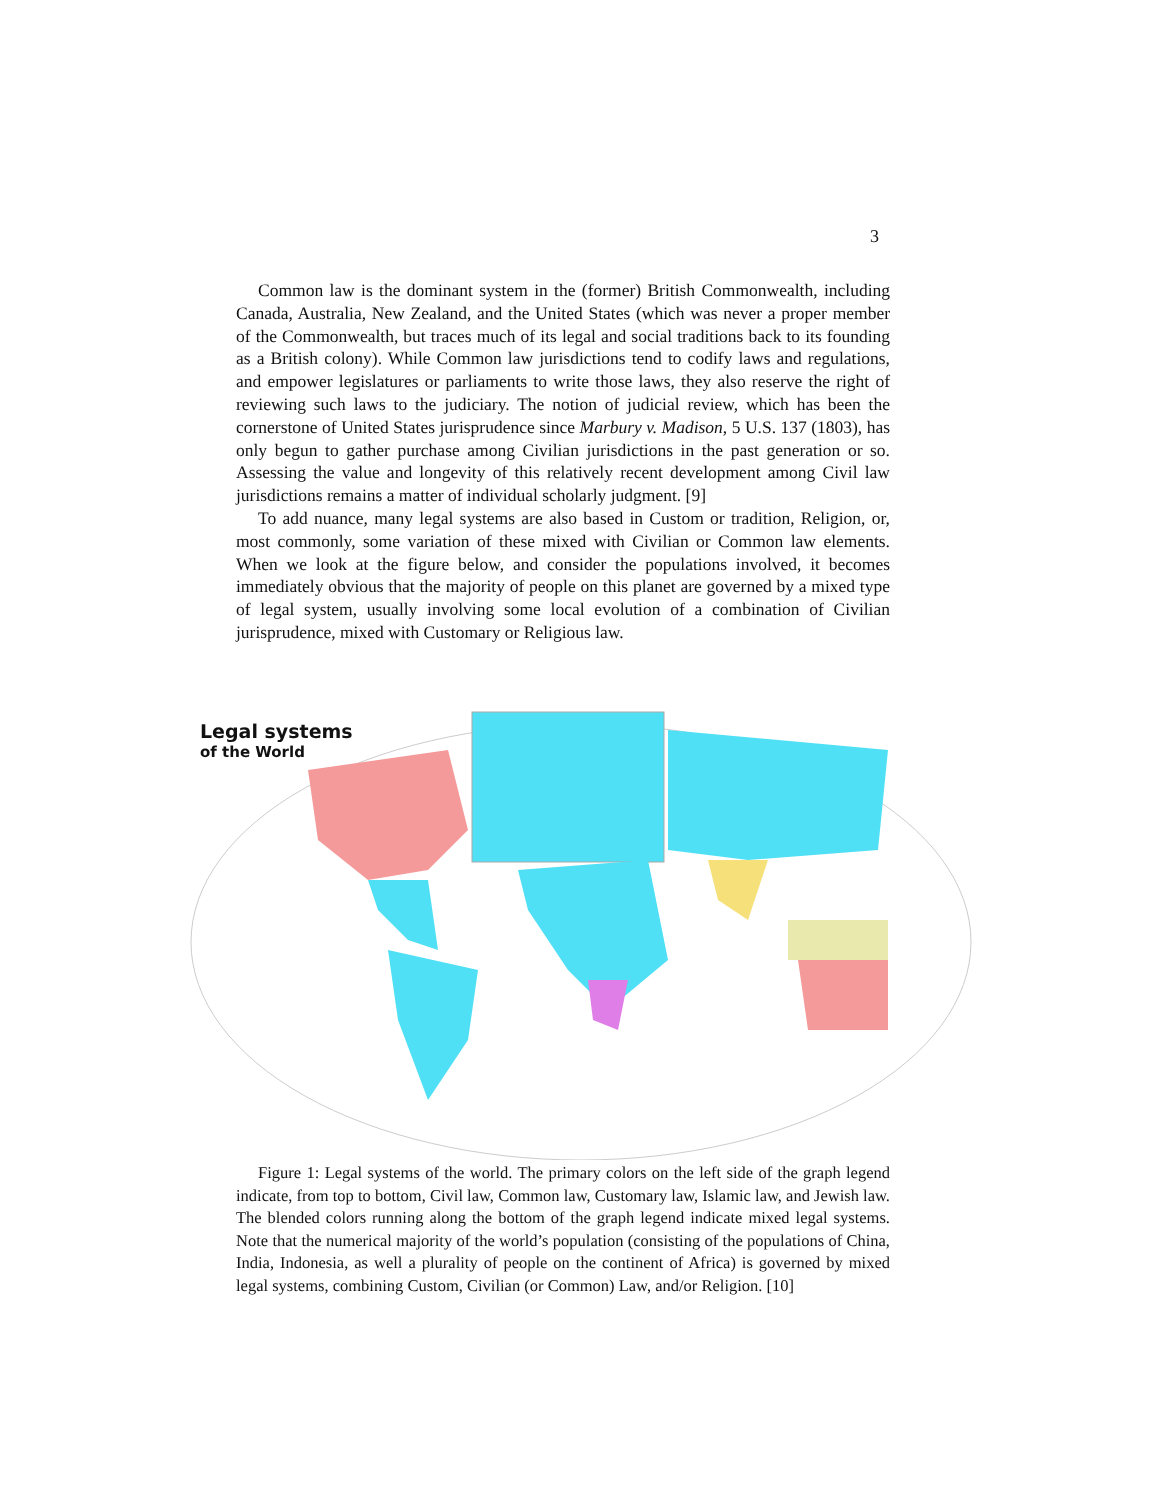3
Common law is the dominant system in the (former) British Commonwealth, including Canada, Australia, New Zealand, and the United States (which was never a proper member of the Commonwealth, but traces much of its legal and social traditions back to its founding as a British colony). While Common law jurisdictions tend to codify laws and regulations, and empower legislatures or parliaments to write those laws, they also reserve the right of reviewing such laws to the judiciary. The notion of judicial review, which has been the cornerstone of United States jurisprudence since Marbury v. Madison, 5 U.S. 137 (1803), has only begun to gather purchase among Civilian jurisdictions in the past generation or so. Assessing the value and longevity of this relatively recent development among Civil law jurisdictions remains a matter of individual scholarly judgment. [9]
To add nuance, many legal systems are also based in Custom or tradition, Religion, or, most commonly, some variation of these mixed with Civilian or Common law elements. When we look at the figure below, and consider the populations involved, it becomes immediately obvious that the majority of people on this planet are governed by a mixed type of legal system, usually involving some local evolution of a combination of Civilian jurisprudence, mixed with Customary or Religious law.
Legal systems
of the World
Figure 1: Legal systems of the world. The primary colors on the left side of the graph legend indicate, from top to bottom, Civil law, Common law, Customary law, Islamic law, and Jewish law. The blended colors running along the bottom of the graph legend indicate mixed legal systems. Note that the numerical majority of the world’s population (consisting of the populations of China, India, Indonesia, as well a plurality of people on the continent of Africa) is governed by mixed legal systems, combining Custom, Civilian (or Common) Law, and/or Religion. [10]